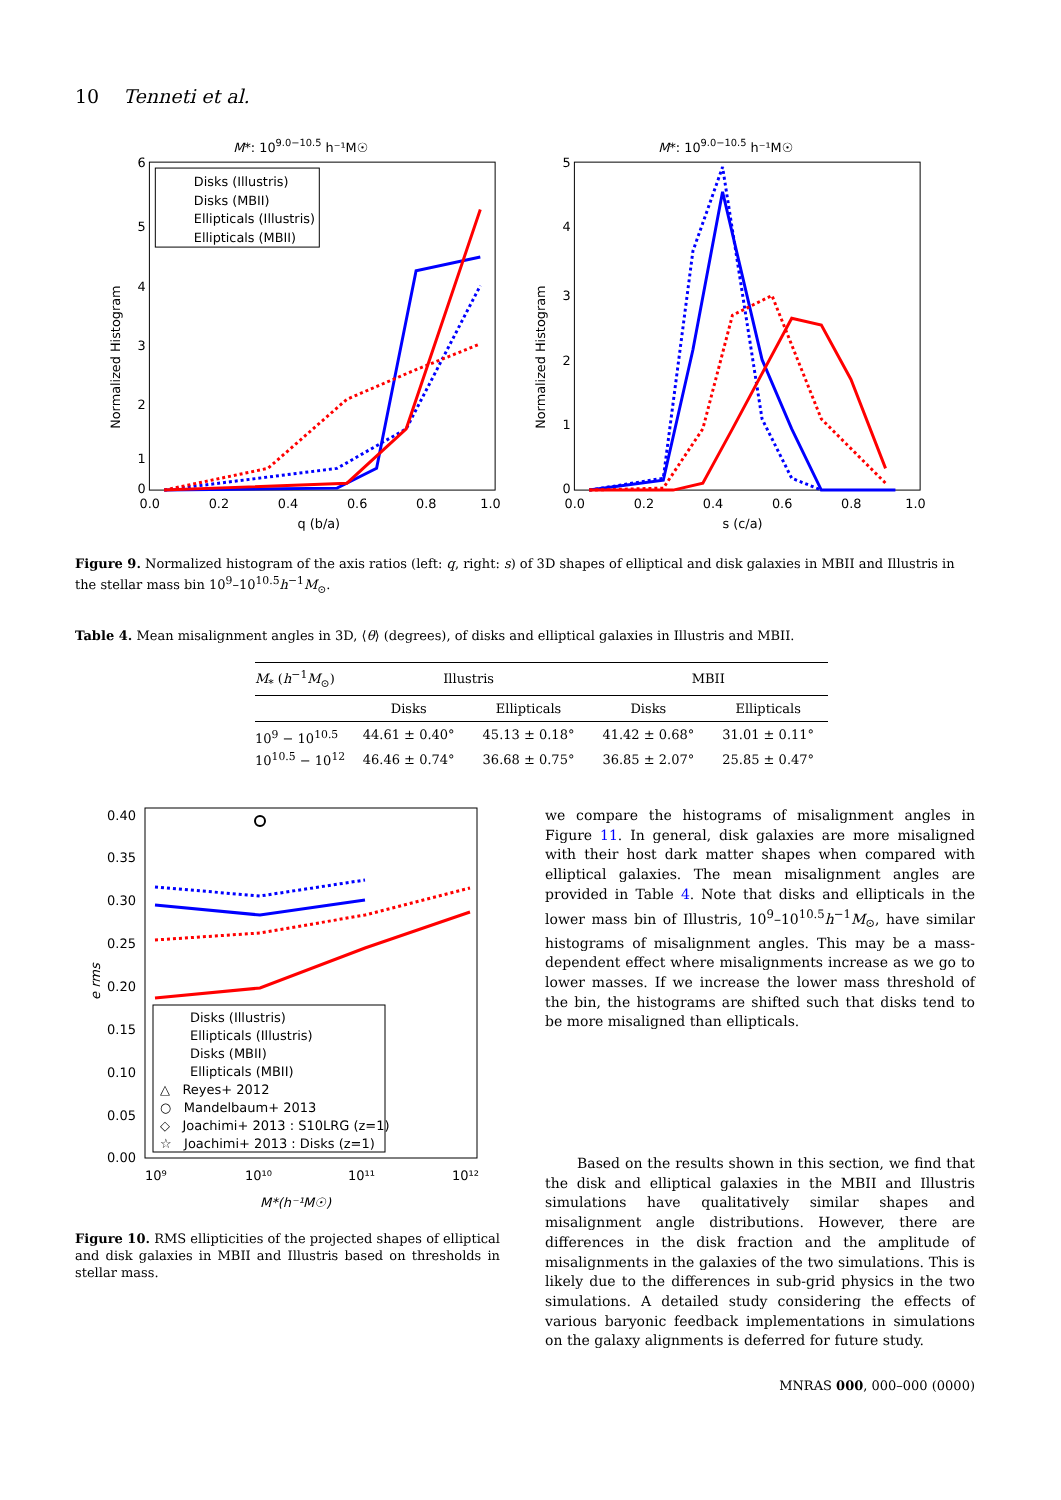10 Tenneti et al.
M*: 109.0−10.5 h⁻¹M☉
6
5
4
3
2
1
0
0.0
0.2
0.4
0.6
0.8
1.0
q (b/a)
Normalized Histogram
Disks (Illustris)
Disks (MBII)
Ellipticals (Illustris)
Ellipticals (MBII)
M*: 109.0−10.5 h⁻¹M☉
5
4
3
2
1
0
0.0
0.2
0.4
0.6
0.8
1.0
s (c/a)
Normalized Histogram
Figure 9. Normalized histogram of the axis ratios (left: q, right: s) of 3D shapes of elliptical and disk galaxies in MBII and Illustris in the stellar mass bin 10<sup>9</sup>–10<sup>10.5</sup>h<sup>−1</sup>M<sub>⊙</sub>.
Table 4. Mean misalignment angles in 3D, ⟨θ⟩ (degrees), of disks and elliptical galaxies in Illustris and MBII.
| M<sub>*</sub> ( h<sup>−1</sup> M<sub>⊙</sub>) | Illustris | | MBII | |
| --- | --- | --- | --- | --- |
| | Disks | Ellipticals | Disks | Ellipticals |
| 10<sup>9</sup> − 10<sup>10.5</sup> | 44.61 ± 0.40° | 45.13 ± 0.18° | 41.42 ± 0.68° | 31.01 ± 0.11° |
| 10<sup>10.5</sup> − 10<sup>12</sup> | 46.46 ± 0.74° | 36.68 ± 0.75° | 36.85 ± 2.07° | 25.85 ± 0.47° |
0.40
0.35
0.30
0.25
0.20
0.15
0.10
0.05
0.00
10⁹
10¹⁰
10¹¹
10¹²
M*(h⁻¹M☉)
e rms
Disks (Illustris)
Ellipticals (Illustris)
Disks (MBII)
Ellipticals (MBII)
△ Reyes+ 2012
○ Mandelbaum+ 2013
◇ Joachimi+ 2013 : S10LRG (z=1)
☆ Joachimi+ 2013 : Disks (z=1)
Figure 10. RMS ellipticities of the projected shapes of elliptical and disk galaxies in MBII and Illustris based on thresholds in stellar mass.
we compare the histograms of misalignment angles in Figure 11. In general, disk galaxies are more misaligned with their host dark matter shapes when compared with elliptical galaxies. The mean misalignment angles are provided in Table 4. Note that disks and ellipticals in the lower mass bin of Illustris, 10<sup>9</sup>–10<sup>10.5</sup>h<sup>−1</sup>M<sub>⊙</sub>, have similar histograms of misalignment angles. This may be a mass-dependent effect where misalignments increase as we go to lower masses. If we increase the lower mass threshold of the bin, the histograms are shifted such that disks tend to be more misaligned than ellipticals.
Based on the results shown in this section, we find that the disk and elliptical galaxies in the MBII and Illustris simulations have qualitatively similar shapes and misalignment angle distributions. However, there are differences in the disk fraction and the amplitude of misalignments in the galaxies of the two simulations. This is likely due to the differences in sub-grid physics in the two simulations. A detailed study considering the effects of various baryonic feedback implementations in simulations on the galaxy alignments is deferred for future study.
MNRAS 000, 000–000 (0000)